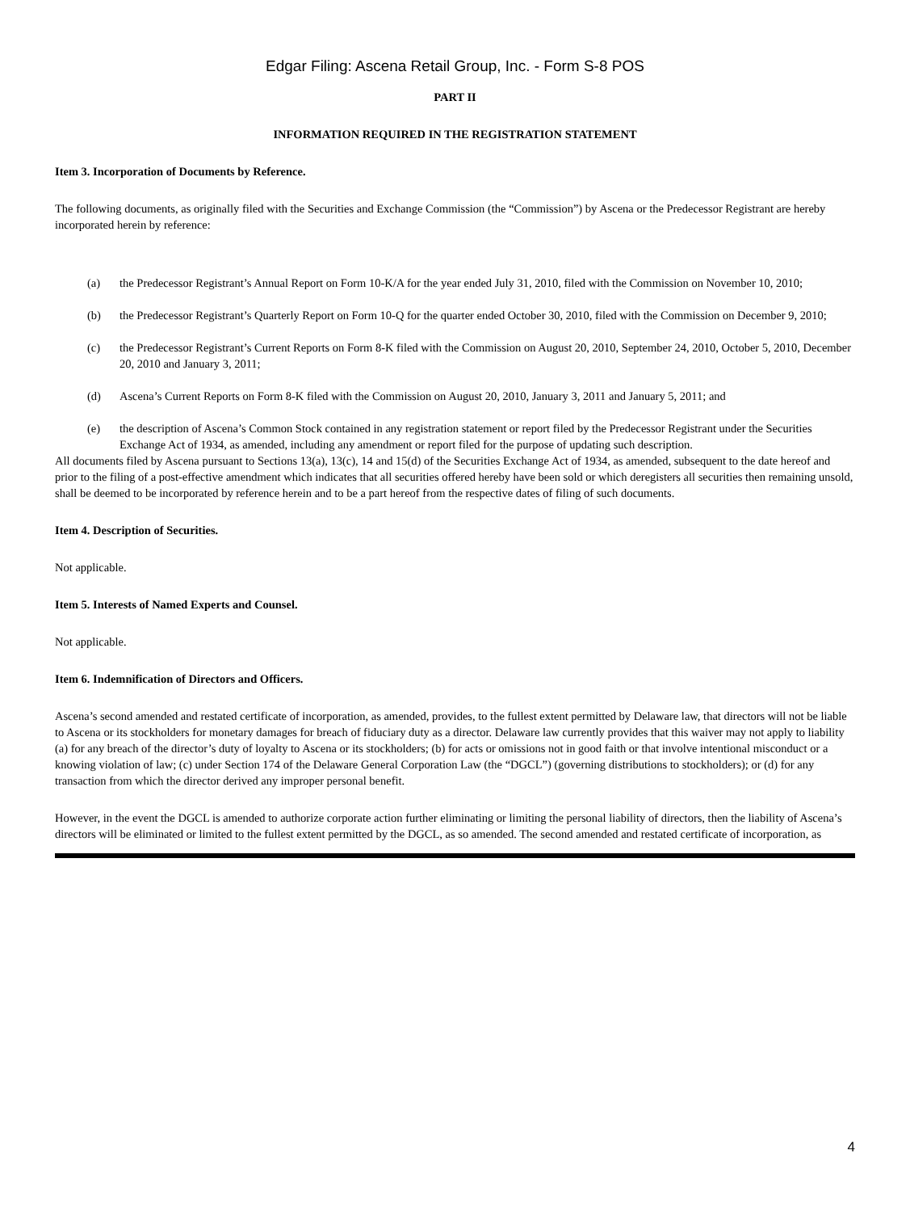Edgar Filing: Ascena Retail Group, Inc. - Form S-8 POS
PART II
INFORMATION REQUIRED IN THE REGISTRATION STATEMENT
Item 3. Incorporation of Documents by Reference.
The following documents, as originally filed with the Securities and Exchange Commission (the “Commission”) by Ascena or the Predecessor Registrant are hereby incorporated herein by reference:
(a) the Predecessor Registrant’s Annual Report on Form 10-K/A for the year ended July 31, 2010, filed with the Commission on November 10, 2010;
(b) the Predecessor Registrant’s Quarterly Report on Form 10-Q for the quarter ended October 30, 2010, filed with the Commission on December 9, 2010;
(c) the Predecessor Registrant’s Current Reports on Form 8-K filed with the Commission on August 20, 2010, September 24, 2010, October 5, 2010, December 20, 2010 and January 3, 2011;
(d) Ascena’s Current Reports on Form 8-K filed with the Commission on August 20, 2010, January 3, 2011 and January 5, 2011; and
(e) the description of Ascena’s Common Stock contained in any registration statement or report filed by the Predecessor Registrant under the Securities Exchange Act of 1934, as amended, including any amendment or report filed for the purpose of updating such description.
All documents filed by Ascena pursuant to Sections 13(a), 13(c), 14 and 15(d) of the Securities Exchange Act of 1934, as amended, subsequent to the date hereof and prior to the filing of a post-effective amendment which indicates that all securities offered hereby have been sold or which deregisters all securities then remaining unsold, shall be deemed to be incorporated by reference herein and to be a part hereof from the respective dates of filing of such documents.
Item 4. Description of Securities.
Not applicable.
Item 5. Interests of Named Experts and Counsel.
Not applicable.
Item 6. Indemnification of Directors and Officers.
Ascena’s second amended and restated certificate of incorporation, as amended, provides, to the fullest extent permitted by Delaware law, that directors will not be liable to Ascena or its stockholders for monetary damages for breach of fiduciary duty as a director. Delaware law currently provides that this waiver may not apply to liability (a) for any breach of the director’s duty of loyalty to Ascena or its stockholders; (b) for acts or omissions not in good faith or that involve intentional misconduct or a knowing violation of law; (c) under Section 174 of the Delaware General Corporation Law (the “DGCL”) (governing distributions to stockholders); or (d) for any transaction from which the director derived any improper personal benefit.
However, in the event the DGCL is amended to authorize corporate action further eliminating or limiting the personal liability of directors, then the liability of Ascena’s directors will be eliminated or limited to the fullest extent permitted by the DGCL, as so amended. The second amended and restated certificate of incorporation, as
4